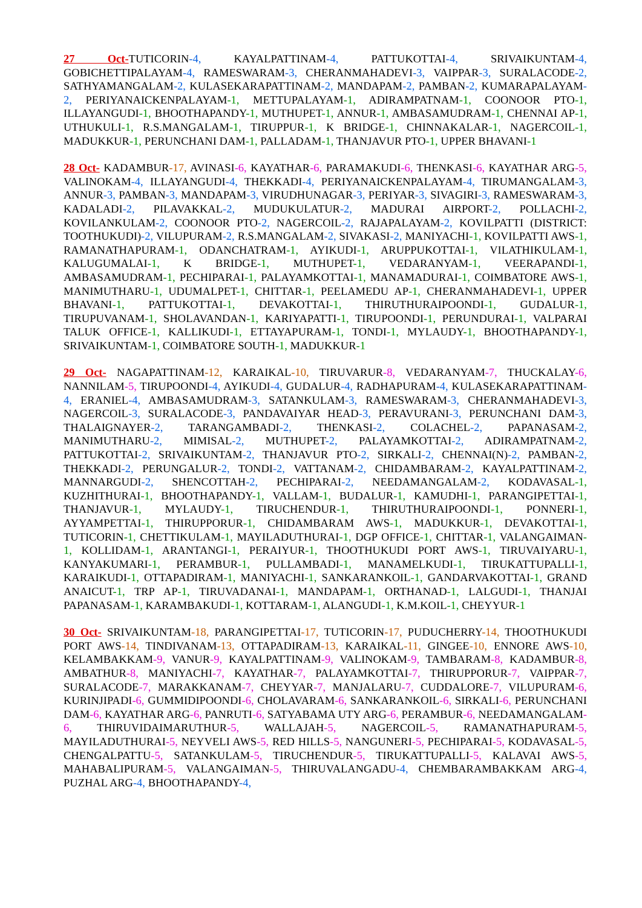27 Oct-TUTICORIN-4, KAYALPATTINAM-4, PATTUKOTTAI-4, SRIVAIKUNTAM-4, GOBICHETTIPALAYAM-4, RAMESWARAM-3, CHERANMAHADEVI-3, VAIPPAR-3, SURALACODE-2, SATHYAMANGALAM-2, KULASEKARAPATTINAM-2, MANDAPAM-2, PAMBAN-2, KUMARAPALAYAM-2, PERIYANAICKENPALAYAM-1, METTUPALAYAM-1, ADIRAMPATNAM-1, COONOOR PTO-1, ILLAYANGUDI-1, BHOOTHAPANDY-1, MUTHUPET-1, ANNUR-1, AMBASAMUDRAM-1, CHENNAI AP-1, UTHUKULI-1, R.S.MANGALAM-1, TIRUPPUR-1, K BRIDGE-1, CHINNAKALAR-1, NAGERCOIL-1, MADUKKUR-1, PERUNCHANI DAM-1, PALLADAM-1, THANJAVUR PTO-1, UPPER BHAVANI-1
28 Oct- KADAMBUR-17, AVINASI-6, KAYATHAR-6, PARAMAKUDI-6, THENKASI-6, KAYATHAR ARG-5, VALINOKAM-4, ILLAYANGUDI-4, THEKKADI-4, PERIYANAICKENPALAYAM-4, TIRUMANGALAM-3, ANNUR-3, PAMBAN-3, MANDAPAM-3, VIRUDHUNAGAR-3, PERIYAR-3, SIVAGIRI-3, RAMESWARAM-3, KADALADI-2, PILAVAKKAL-2, MUDUKULATUR-2, MADURAI AIRPORT-2, POLLACHI-2, KOVILANKULAM-2, COONOOR PTO-2, NAGERCOIL-2, RAJAPALAYAM-2, KOVILPATTI (DISTRICT: TOOTHUKUDI)-2, VILUPURAM-2, R.S.MANGALAM-2, SIVAKASI-2, MANIYACHI-1, KOVILPATTI AWS-1, RAMANATHAPURAM-1, ODANCHATRAM-1, AYIKUDI-1, ARUPPUKOTTAI-1, VILATHIKULAM-1, KALUGUMALAI-1, K BRIDGE-1, MUTHUPET-1, VEDARANYAM-1, VEERAPANDI-1, AMBASAMUDRAM-1, PECHIPARAI-1, PALAYAMKOTTAI-1, MANAMADURAI-1, COIMBATORE AWS-1, MANIMUTHARU-1, UDUMALPET-1, CHITTAR-1, PEELAMEDU AP-1, CHERANMAHADEVI-1, UPPER BHAVANI-1, PATTUKOTTAI-1, DEVAKOTTAI-1, THIRUTHURAIPOONDI-1, GUDALUR-1, TIRUPUVANAM-1, SHOLAVANDAN-1, KARIYAPATTI-1, TIRUPOONDI-1, PERUNDURAI-1, VALPARAI TALUK OFFICE-1, KALLIKUDI-1, ETTAYAPURAM-1, TONDI-1, MYLAUDY-1, BHOOTHAPANDY-1, SRIVAIKUNTAM-1, COIMBATORE SOUTH-1, MADUKKUR-1
29 Oct- NAGAPATTINAM-12, KARAIKAL-10, TIRUVARUR-8, VEDARANYAM-7, THUCKALAY-6, NANNILAM-5, TIRUPOONDI-4, AYIKUDI-4, GUDALUR-4, RADHAPURAM-4, KULASEKARAPATTINAM-4, ERANIEL-4, AMBASAMUDRAM-3, SATANKULAM-3, RAMESWARAM-3, CHERANMAHADEVI-3, NAGERCOIL-3, SURALACODE-3, PANDAVAIYAR HEAD-3, PERAVURANI-3, PERUNCHANI DAM-3, THALAIGNAYER-2, TARANGAMBADI-2, THENKASI-2, COLACHEL-2, PAPANASAM-2, MANIMUTHARU-2, MIMISAL-2, MUTHUPET-2, PALAYAMKOTTAI-2, ADIRAMPATNAM-2, PATTUKOTTAI-2, SRIVAIKUNTAM-2, THANJAVUR PTO-2, SIRKALI-2, CHENNAI(N)-2, PAMBAN-2, THEKKADI-2, PERUNGALUR-2, TONDI-2, VATTANAM-2, CHIDAMBARAM-2, KAYALPATTINAM-2, MANNARGUDI-2, SHENCOTTAH-2, PECHIPARAI-2, NEEDAMANGALAM-2, KODAVASAL-1, KUZHITHURAI-1, BHOOTHAPANDY-1, VALLAM-1, BUDALUR-1, KAMUDHI-1, PARANGIPETTAI-1, THANJAVUR-1, MYLAUDY-1, TIRUCHENDUR-1, THIRUTHURAIPOONDI-1, PONNERI-1, AYYAMPETTAI-1, THIRUPPORUR-1, CHIDAMBARAM AWS-1, MADUKKUR-1, DEVAKOTTAI-1, TUTICORIN-1, CHETTIKULAM-1, MAYILADUTHURAI-1, DGP OFFICE-1, CHITTAR-1, VALANGAIMAN-1, KOLLIDAM-1, ARANTANGI-1, PERAIYUR-1, THOOTHUKUDI PORT AWS-1, TIRUVAIYARU-1, KANYAKUMARI-1, PERAMBUR-1, PULLAMBADI-1, MANAMELKUDI-1, TIRUKATTUPALLI-1, KARAIKUDI-1, OTTAPADIRAM-1, MANIYACHI-1, SANKARANKOIL-1, GANDARVAKOTTAI-1, GRAND ANAICUT-1, TRP AP-1, TIRUVADANAI-1, MANDAPAM-1, ORTHANAD-1, LALGUDI-1, THANJAI PAPANASAM-1, KARAMBAKUDI-1, KOTTARAM-1, ALANGUDI-1, K.M.KOIL-1, CHEYYUR-1
30 Oct- SRIVAIKUNTAM-18, PARANGIPETTAI-17, TUTICORIN-17, PUDUCHERRY-14, THOOTHUKUDI PORT AWS-14, TINDIVANAM-13, OTTAPADIRAM-13, KARAIKAL-11, GINGEE-10, ENNORE AWS-10, KELAMBAKKAM-9, VANUR-9, KAYALPATTINAM-9, VALINOKAM-9, TAMBARAM-8, KADAMBUR-8, AMBATHUR-8, MANIYACHI-7, KAYATHAR-7, PALAYAMKOTTAI-7, THIRUPPORUR-7, VAIPPAR-7, SURALACODE-7, MARAKKANAM-7, CHEYYAR-7, MANJALARU-7, CUDDALORE-7, VILUPURAM-6, KURINJIPADI-6, GUMMIDIPOONDI-6, CHOLAVARAM-6, SANKARANKOIL-6, SIRKALI-6, PERUNCHANI DAM-6, KAYATHAR ARG-6, PANRUTI-6, SATYABAMA UTY ARG-6, PERAMBUR-6, NEEDAMANGALAM-6, THIRUVIDAIMARUTHUR-5, WALLAJAH-5, NAGERCOIL-5, RAMANATHAPURAM-5, MAYILADUTHURAI-5, NEYVELI AWS-5, RED HILLS-5, NANGUNERI-5, PECHIPARAI-5, KODAVASAL-5, CHENGALPATTU-5, SATANKULAM-5, TIRUCHENDUR-5, TIRUKATTUPALLI-5, KALAVAI AWS-5, MAHABALIPURAM-5, VALANGAIMAN-5, THIRUVALANGADU-4, CHEMBARAMBAKKAM ARG-4, PUZHAL ARG-4, BHOOTHAPANDY-4,